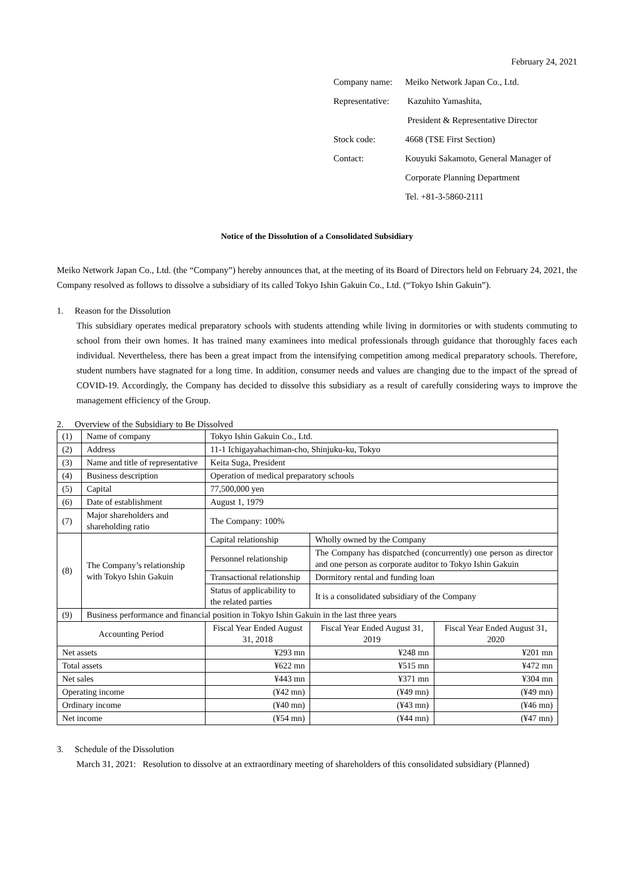February 24, 2021
| Company name: | Meiko Network Japan Co., Ltd. |
| Representative: | Kazuhito Yamashita, |
| | President & Representative Director |
| Stock code: | 4668 (TSE First Section) |
| Contact: | Kouyuki Sakamoto, General Manager of |
| | Corporate Planning Department |
| | Tel. +81-3-5860-2111 |
Notice of the Dissolution of a Consolidated Subsidiary
Meiko Network Japan Co., Ltd. (the “Company”) hereby announces that, at the meeting of its Board of Directors held on February 24, 2021, the Company resolved as follows to dissolve a subsidiary of its called Tokyo Ishin Gakuin Co., Ltd. (“Tokyo Ishin Gakuin”).
1. Reason for the Dissolution
This subsidiary operates medical preparatory schools with students attending while living in dormitories or with students commuting to school from their own homes. It has trained many examinees into medical professionals through guidance that thoroughly faces each individual. Nevertheless, there has been a great impact from the intensifying competition among medical preparatory schools. Therefore, student numbers have stagnated for a long time. In addition, consumer needs and values are changing due to the impact of the spread of COVID-19. Accordingly, the Company has decided to dissolve this subsidiary as a result of carefully considering ways to improve the management efficiency of the Group.
2. Overview of the Subsidiary to Be Dissolved
| (1) | Name of company | | Tokyo Ishin Gakuin Co., Ltd. | | |
| (2) | Address | | 11-1 Ichigayahachiman-cho, Shinjuku-ku, Tokyo | | |
| (3) | Name and title of representative | | Keita Suga, President | | |
| (4) | Business description | | Operation of medical preparatory schools | | |
| (5) | Capital | | 77,500,000 yen | | |
| (6) | Date of establishment | | August 1, 1979 | | |
| (7) | Major shareholders and shareholding ratio | | The Company: 100% | | |
| (8) | The Company’s relationship with Tokyo Ishin Gakuin | | Capital relationship | Wholly owned by the Company | |
| | | | Personnel relationship | The Company has dispatched (concurrently) one person as director and one person as corporate auditor to Tokyo Ishin Gakuin | |
| | | | Transactional relationship | Dormitory rental and funding loan | |
| | | | Status of applicability to the related parties | It is a consolidated subsidiary of the Company | |
| (9) | Business performance and financial position in Tokyo Ishin Gakuin in the last three years | | | | |
| Accounting Period | | Fiscal Year Ended August 31, 2018 | | Fiscal Year Ended August 31, 2019 | Fiscal Year Ended August 31, 2020 |
| Net assets | | ¥293 mn | | ¥248 mn | ¥201 mn |
| Total assets | | ¥622 mn | | ¥515 mn | ¥472 mn |
| Net sales | | ¥443 mn | | ¥371 mn | ¥304 mn |
| Operating income | | (¥42 mn) | | (¥49 mn) | (¥49 mn) |
| Ordinary income | | (¥40 mn) | | (¥43 mn) | (¥46 mn) |
| Net income | | (¥54 mn) | | (¥44 mn) | (¥47 mn) |
3. Schedule of the Dissolution
March 31, 2021: Resolution to dissolve at an extraordinary meeting of shareholders of this consolidated subsidiary (Planned)